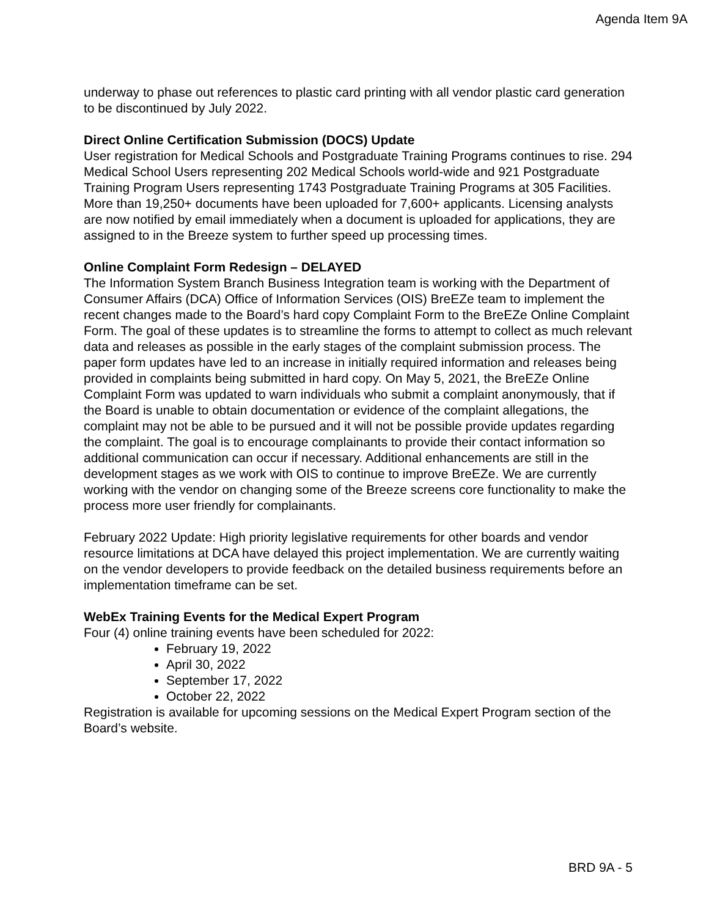Agenda Item 9A
underway to phase out references to plastic card printing with all vendor plastic card generation to be discontinued by July 2022.
Direct Online Certification Submission (DOCS) Update
User registration for Medical Schools and Postgraduate Training Programs continues to rise. 294 Medical School Users representing 202 Medical Schools world-wide and 921 Postgraduate Training Program Users representing 1743 Postgraduate Training Programs at 305 Facilities. More than 19,250+ documents have been uploaded for 7,600+ applicants. Licensing analysts are now notified by email immediately when a document is uploaded for applications, they are assigned to in the Breeze system to further speed up processing times.
Online Complaint Form Redesign – DELAYED
The Information System Branch Business Integration team is working with the Department of Consumer Affairs (DCA) Office of Information Services (OIS) BreEZe team to implement the recent changes made to the Board’s hard copy Complaint Form to the BreEZe Online Complaint Form. The goal of these updates is to streamline the forms to attempt to collect as much relevant data and releases as possible in the early stages of the complaint submission process. The paper form updates have led to an increase in initially required information and releases being provided in complaints being submitted in hard copy. On May 5, 2021, the BreEZe Online Complaint Form was updated to warn individuals who submit a complaint anonymously, that if the Board is unable to obtain documentation or evidence of the complaint allegations, the complaint may not be able to be pursued and it will not be possible provide updates regarding the complaint. The goal is to encourage complainants to provide their contact information so additional communication can occur if necessary. Additional enhancements are still in the development stages as we work with OIS to continue to improve BreEZe. We are currently working with the vendor on changing some of the Breeze screens core functionality to make the process more user friendly for complainants.
February 2022 Update: High priority legislative requirements for other boards and vendor resource limitations at DCA have delayed this project implementation. We are currently waiting on the vendor developers to provide feedback on the detailed business requirements before an implementation timeframe can be set.
WebEx Training Events for the Medical Expert Program
Four (4) online training events have been scheduled for 2022:
February 19, 2022
April 30, 2022
September 17, 2022
October 22, 2022
Registration is available for upcoming sessions on the Medical Expert Program section of the Board’s website.
BRD 9A - 5